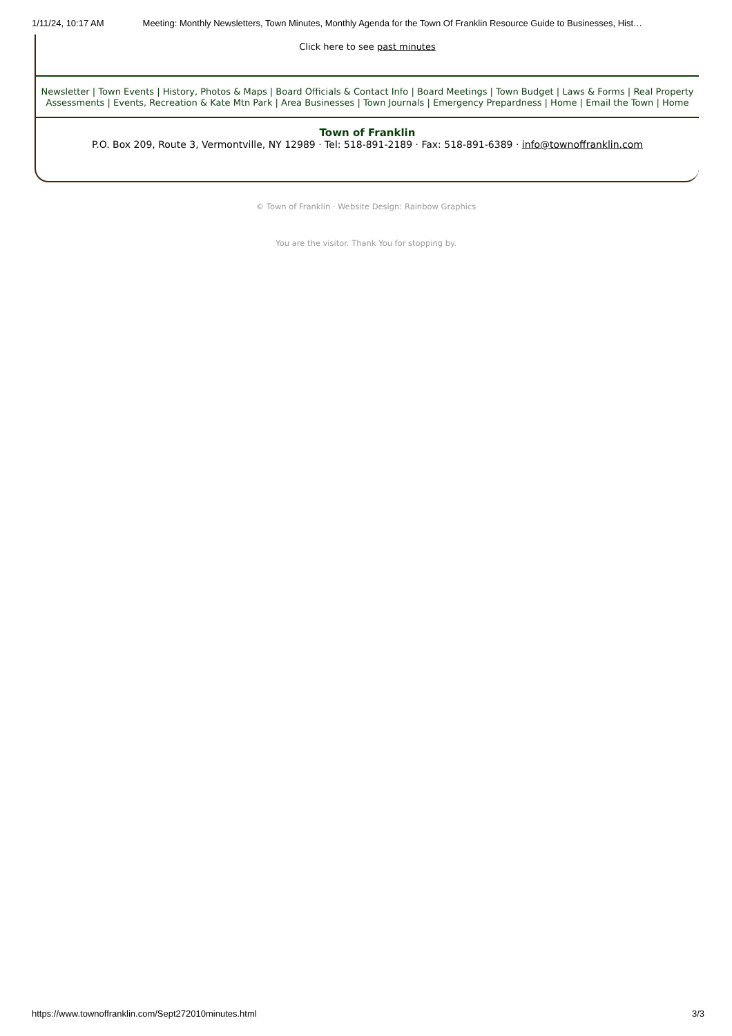1/11/24, 10:17 AM Meeting: Monthly Newsletters, Town Minutes, Monthly Agenda for the Town Of Franklin Resource Guide to Businesses, Hist…
Click here to see past minutes
Newsletter | Town Events | History, Photos & Maps | Board Officials & Contact Info | Board Meetings | Town Budget | Laws & Forms | Real Property Assessments | Events, Recreation & Kate Mtn Park | Area Businesses | Town Journals | Emergency Prepardness | Home | Email the Town | Home
Town of Franklin
P.O. Box 209, Route 3, Vermontville, NY 12989 · Tel: 518-891-2189 · Fax: 518-891-6389 · info@townoffranklin.com
© Town of Franklin · Website Design: Rainbow Graphics
You are the visitor. Thank You for stopping by.
https://www.townoffranklin.com/Sept272010minutes.html 3/3